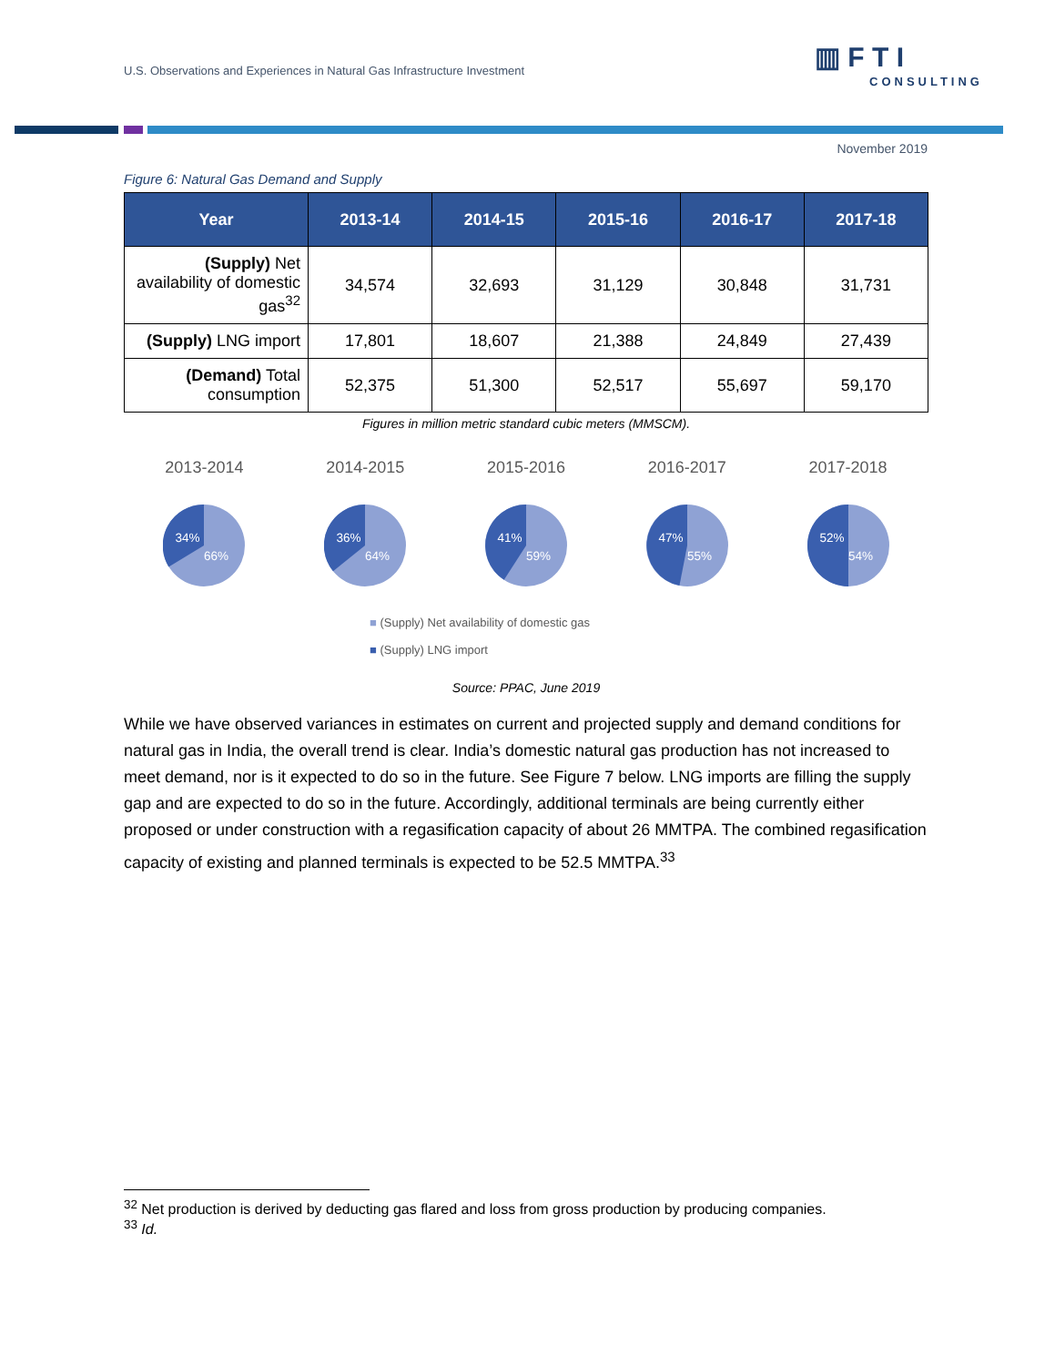U.S. Observations and Experiences in Natural Gas Infrastructure Investment
▥ F T I
CONSULTING
November 2019
Figure 6: Natural Gas Demand and Supply
| Year | 2013-14 | 2014-15 | 2015-16 | 2016-17 | 2017-18 |
| --- | --- | --- | --- | --- | --- |
| (Supply) Net availability of domestic gas<sup>32</sup> | 34,574 | 32,693 | 31,129 | 30,848 | 31,731 |
| (Supply) LNG import | 17,801 | 18,607 | 21,388 | 24,849 | 27,439 |
| (Demand) Total consumption | 52,375 | 51,300 | 52,517 | 55,697 | 59,170 |
Figures in million metric standard cubic meters (MMSCM).
2013-2014
34%
66%
2014-2015
36%
64%
2015-2016
41%
59%
2016-2017
47%
55%
2017-2018
52%
54%
■ (Supply) Net availability of domestic gas
■ (Supply) LNG import
Source: PPAC, June 2019
While we have observed variances in estimates on current and projected supply and demand conditions for natural gas in India, the overall trend is clear. India’s domestic natural gas production has not increased to meet demand, nor is it expected to do so in the future. See Figure 7 below. LNG imports are filling the supply gap and are expected to do so in the future. Accordingly, additional terminals are being currently either proposed or under construction with a regasification capacity of about 26 MMTPA. The combined regasification capacity of existing and planned terminals is expected to be 52.5 MMTPA.<sup>33</sup>
<sup>32</sup> Net production is derived by deducting gas flared and loss from gross production by producing companies.
<sup>33</sup> Id.